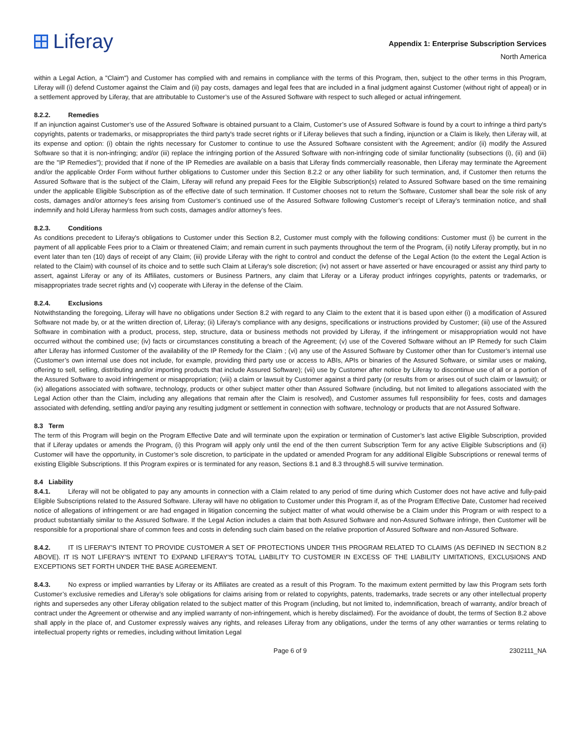Liferay
Appendix 1: Enterprise Subscription Services
North America
within a Legal Action, a "Claim") and Customer has complied with and remains in compliance with the terms of this Program, then, subject to the other terms in this Program, Liferay will (i) defend Customer against the Claim and (ii) pay costs, damages and legal fees that are included in a final judgment against Customer (without right of appeal) or in a settlement approved by Liferay, that are attributable to Customer’s use of the Assured Software with respect to such alleged or actual infringement.
8.2.2. Remedies
If an injunction against Customer’s use of the Assured Software is obtained pursuant to a Claim, Customer’s use of Assured Software is found by a court to infringe a third party's copyrights, patents or trademarks, or misappropriates the third party's trade secret rights or if Liferay believes that such a finding, injunction or a Claim is likely, then Liferay will, at its expense and option: (i) obtain the rights necessary for Customer to continue to use the Assured Software consistent with the Agreement; and/or (ii) modify the Assured Software so that it is non-infringing; and/or (iii) replace the infringing portion of the Assured Software with non-infringing code of similar functionality (subsections (i), (ii) and (iii) are the "IP Remedies"); provided that if none of the IP Remedies are available on a basis that Liferay finds commercially reasonable, then Liferay may terminate the Agreement and/or the applicable Order Form without further obligations to Customer under this Section 8.2.2 or any other liability for such termination, and, if Customer then returns the Assured Software that is the subject of the Claim, Liferay will refund any prepaid Fees for the Eligible Subscription(s) related to Assured Software based on the time remaining under the applicable Eligible Subscription as of the effective date of such termination. If Customer chooses not to return the Software, Customer shall bear the sole risk of any costs, damages and/or attorney’s fees arising from Customer’s continued use of the Assured Software following Customer’s receipt of Liferay’s termination notice, and shall indemnify and hold Liferay harmless from such costs, damages and/or attorney’s fees.
8.2.3. Conditions
As conditions precedent to Liferay's obligations to Customer under this Section 8.2, Customer must comply with the following conditions: Customer must (i) be current in the payment of all applicable Fees prior to a Claim or threatened Claim; and remain current in such payments throughout the term of the Program, (ii) notify Liferay promptly, but in no event later than ten (10) days of receipt of any Claim; (iii) provide Liferay with the right to control and conduct the defense of the Legal Action (to the extent the Legal Action is related to the Claim) with counsel of its choice and to settle such Claim at Liferay's sole discretion; (iv) not assert or have asserted or have encouraged or assist any third party to assert, against Liferay or any of its Affiliates, customers or Business Partners, any claim that Liferay or a Liferay product infringes copyrights, patents or trademarks, or misappropriates trade secret rights and (v) cooperate with Liferay in the defense of the Claim.
8.2.4. Exclusions
Notwithstanding the foregoing, Liferay will have no obligations under Section 8.2 with regard to any Claim to the extent that it is based upon either (i) a modification of Assured Software not made by, or at the written direction of, Liferay; (ii) Liferay's compliance with any designs, specifications or instructions provided by Customer; (iii) use of the Assured Software in combination with a product, process, step, structure, data or business methods not provided by Liferay, if the infringement or misappropriation would not have occurred without the combined use; (iv) facts or circumstances constituting a breach of the Agreement; (v) use of the Covered Software without an IP Remedy for such Claim after Liferay has informed Customer of the availability of the IP Remedy for the Claim ; (vi) any use of the Assured Software by Customer other than for Customer’s internal use (Customer’s own internal use does not include, for example, providing third party use or access to ABIs, APIs or binaries of the Assured Software, or similar uses or making, offering to sell, selling, distributing and/or importing products that include Assured Software); (vii) use by Customer after notice by Liferay to discontinue use of all or a portion of the Assured Software to avoid infringement or misappropriation; (viii) a claim or lawsuit by Customer against a third party (or results from or arises out of such claim or lawsuit); or (ix) allegations associated with software, technology, products or other subject matter other than Assured Software (including, but not limited to allegations associated with the Legal Action other than the Claim, including any allegations that remain after the Claim is resolved), and Customer assumes full responsibility for fees, costs and damages associated with defending, settling and/or paying any resulting judgment or settlement in connection with software, technology or products that are not Assured Software.
8.3 Term
The term of this Program will begin on the Program Effective Date and will terminate upon the expiration or termination of Customer’s last active Eligible Subscription, provided that if Liferay updates or amends the Program, (i) this Program will apply only until the end of the then current Subscription Term for any active Eligible Subscriptions and (ii) Customer will have the opportunity, in Customer’s sole discretion, to participate in the updated or amended Program for any additional Eligible Subscriptions or renewal terms of existing Eligible Subscriptions. If this Program expires or is terminated for any reason, Sections 8.1 and 8.3 through8.5 will survive termination.
8.4 Liability
8.4.1. Liferay will not be obligated to pay any amounts in connection with a Claim related to any period of time during which Customer does not have active and fully-paid Eligible Subscriptions related to the Assured Software. Liferay will have no obligation to Customer under this Program if, as of the Program Effective Date, Customer had received notice of allegations of infringement or are had engaged in litigation concerning the subject matter of what would otherwise be a Claim under this Program or with respect to a product substantially similar to the Assured Software. If the Legal Action includes a claim that both Assured Software and non-Assured Software infringe, then Customer will be responsible for a proportional share of common fees and costs in defending such claim based on the relative proportion of Assured Software and non-Assured Software.
8.4.2. IT IS LIFERAY'S INTENT TO PROVIDE CUSTOMER A SET OF PROTECTIONS UNDER THIS PROGRAM RELATED TO CLAIMS (AS DEFINED IN SECTION 8.2 ABOVE). IT IS NOT LIFERAY'S INTENT TO EXPAND LIFERAY'S TOTAL LIABILITY TO CUSTOMER IN EXCESS OF THE LIABILITY LIMITATIONS, EXCLUSIONS AND EXCEPTIONS SET FORTH UNDER THE BASE AGREEMENT.
8.4.3. No express or implied warranties by Liferay or its Affiliates are created as a result of this Program. To the maximum extent permitted by law this Program sets forth Customer’s exclusive remedies and Liferay’s sole obligations for claims arising from or related to copyrights, patents, trademarks, trade secrets or any other intellectual property rights and supersedes any other Liferay obligation related to the subject matter of this Program (including, but not limited to, indemnification, breach of warranty, and/or breach of contract under the Agreement or otherwise and any implied warranty of non-infringement, which is hereby disclaimed). For the avoidance of doubt, the terms of Section 8.2 above shall apply in the place of, and Customer expressly waives any rights, and releases Liferay from any obligations, under the terms of any other warranties or terms relating to intellectual property rights or remedies, including without limitation Legal
Page 6 of 9 2302111_NA